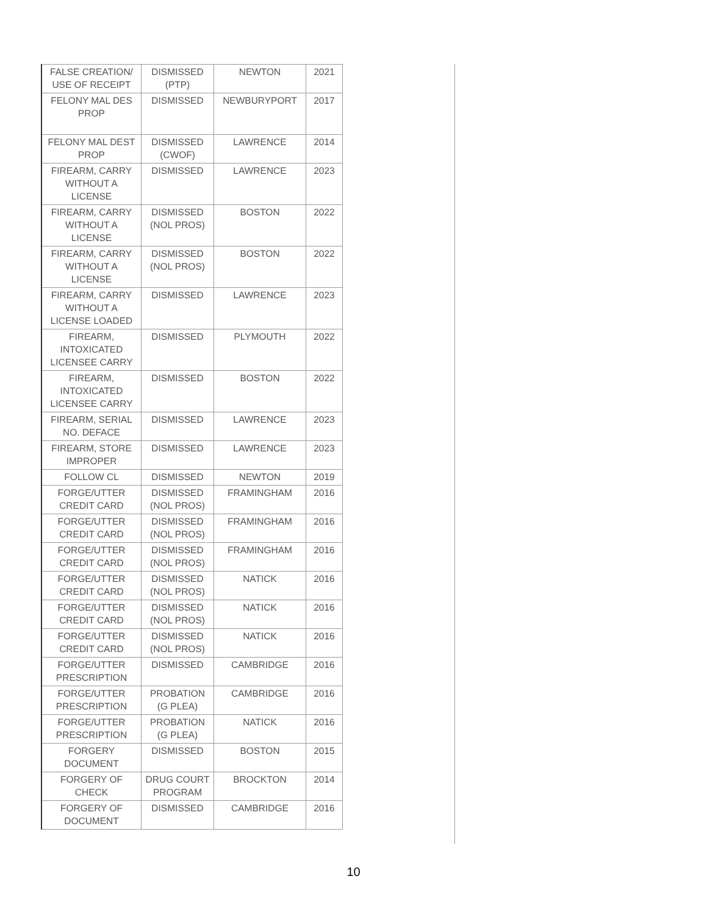| FALSE CREATION/ USE OF RECEIPT | DISMISSED (PTP) | NEWTON | 2021 |
| FELONY MAL DES PROP | DISMISSED | NEWBURYPORT | 2017 |
| FELONY MAL DEST PROP | DISMISSED (CWOF) | LAWRENCE | 2014 |
| FIREARM, CARRY WITHOUT A LICENSE | DISMISSED | LAWRENCE | 2023 |
| FIREARM, CARRY WITHOUT A LICENSE | DISMISSED (NOL PROS) | BOSTON | 2022 |
| FIREARM, CARRY WITHOUT A LICENSE | DISMISSED (NOL PROS) | BOSTON | 2022 |
| FIREARM, CARRY WITHOUT A LICENSE LOADED | DISMISSED | LAWRENCE | 2023 |
| FIREARM, INTOXICATED LICENSEE CARRY | DISMISSED | PLYMOUTH | 2022 |
| FIREARM, INTOXICATED LICENSEE CARRY | DISMISSED | BOSTON | 2022 |
| FIREARM, SERIAL NO. DEFACE | DISMISSED | LAWRENCE | 2023 |
| FIREARM, STORE IMPROPER | DISMISSED | LAWRENCE | 2023 |
| FOLLOW CL | DISMISSED | NEWTON | 2019 |
| FORGE/UTTER CREDIT CARD | DISMISSED (NOL PROS) | FRAMINGHAM | 2016 |
| FORGE/UTTER CREDIT CARD | DISMISSED (NOL PROS) | FRAMINGHAM | 2016 |
| FORGE/UTTER CREDIT CARD | DISMISSED (NOL PROS) | FRAMINGHAM | 2016 |
| FORGE/UTTER CREDIT CARD | DISMISSED (NOL PROS) | NATICK | 2016 |
| FORGE/UTTER CREDIT CARD | DISMISSED (NOL PROS) | NATICK | 2016 |
| FORGE/UTTER CREDIT CARD | DISMISSED (NOL PROS) | NATICK | 2016 |
| FORGE/UTTER PRESCRIPTION | DISMISSED | CAMBRIDGE | 2016 |
| FORGE/UTTER PRESCRIPTION | PROBATION (G PLEA) | CAMBRIDGE | 2016 |
| FORGE/UTTER PRESCRIPTION | PROBATION (G PLEA) | NATICK | 2016 |
| FORGERY DOCUMENT | DISMISSED | BOSTON | 2015 |
| FORGERY OF CHECK | DRUG COURT PROGRAM | BROCKTON | 2014 |
| FORGERY OF DOCUMENT | DISMISSED | CAMBRIDGE | 2016 |
10